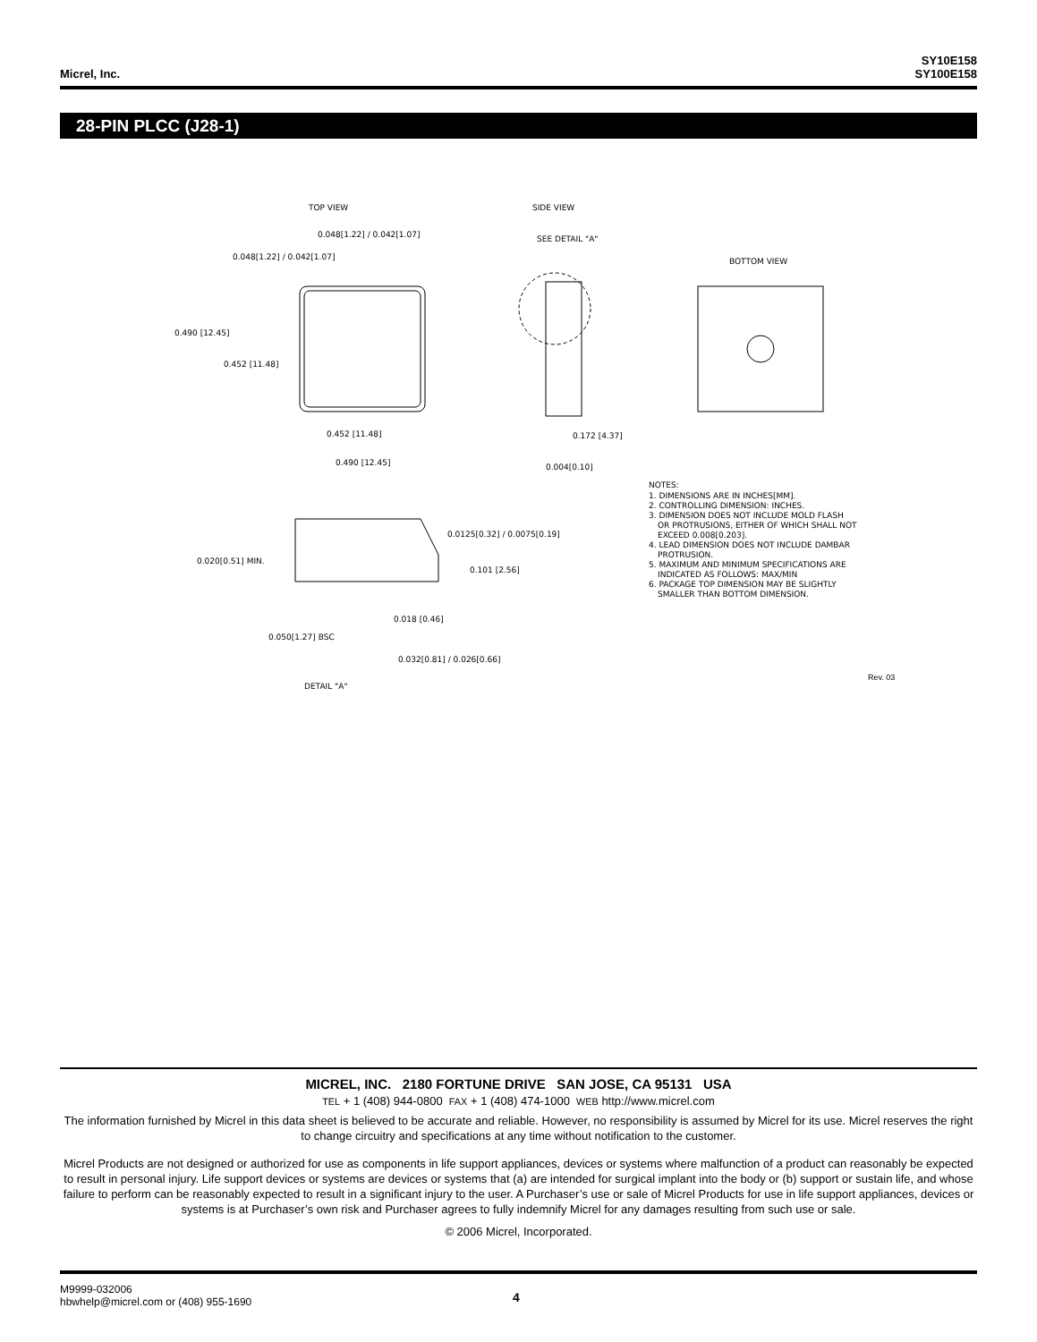Micrel, Inc.
SY10E158
SY100E158
28-PIN PLCC (J28-1)
TOP VIEW
SIDE VIEW
BOTTOM VIEW
0.048[1.22] / 0.042[1.07]
0.048[1.22] / 0.042[1.07]
0.490 [12.45]
0.452 [11.48]
0.452 [11.48]
0.490 [12.45]
SEE DETAIL "A"
0.172 [4.37]
0.004[0.10]
0.020[0.51] MIN.
0.0125[0.32] / 0.0075[0.19]
0.101 [2.56]
0.018 [0.46]
0.050[1.27] BSC
0.032[0.81] / 0.026[0.66]
DETAIL "A"
NOTES:
1. DIMENSIONS ARE IN INCHES[MM].
2. CONTROLLING DIMENSION: INCHES.
3. DIMENSION DOES NOT INCLUDE MOLD FLASH
OR PROTRUSIONS, EITHER OF WHICH SHALL NOT
EXCEED 0.008[0.203].
4. LEAD DIMENSION DOES NOT INCLUDE DAMBAR
PROTRUSION.
5. MAXIMUM AND MINIMUM SPECIFICATIONS ARE
INDICATED AS FOLLOWS: MAX/MIN
6. PACKAGE TOP DIMENSION MAY BE SLIGHTLY
SMALLER THAN BOTTOM DIMENSION.
Rev. 03
MICREL, INC. 2180 FORTUNE DRIVE SAN JOSE, CA 95131 USA
TEL + 1 (408) 944-0800 FAX + 1 (408) 474-1000 WEB http://www.micrel.com
The information furnished by Micrel in this data sheet is believed to be accurate and reliable. However, no responsibility is assumed by Micrel for its use. Micrel reserves the right to change circuitry and specifications at any time without notification to the customer.
Micrel Products are not designed or authorized for use as components in life support appliances, devices or systems where malfunction of a product can reasonably be expected to result in personal injury. Life support devices or systems are devices or systems that (a) are intended for surgical implant into the body or (b) support or sustain life, and whose failure to perform can be reasonably expected to result in a significant injury to the user. A Purchaser’s use or sale of Micrel Products for use in life support appliances, devices or systems is at Purchaser’s own risk and Purchaser agrees to fully indemnify Micrel for any damages resulting from such use or sale.
© 2006 Micrel, Incorporated.
M9999-032006
hbwhelp@micrel.com or (408) 955-1690
4